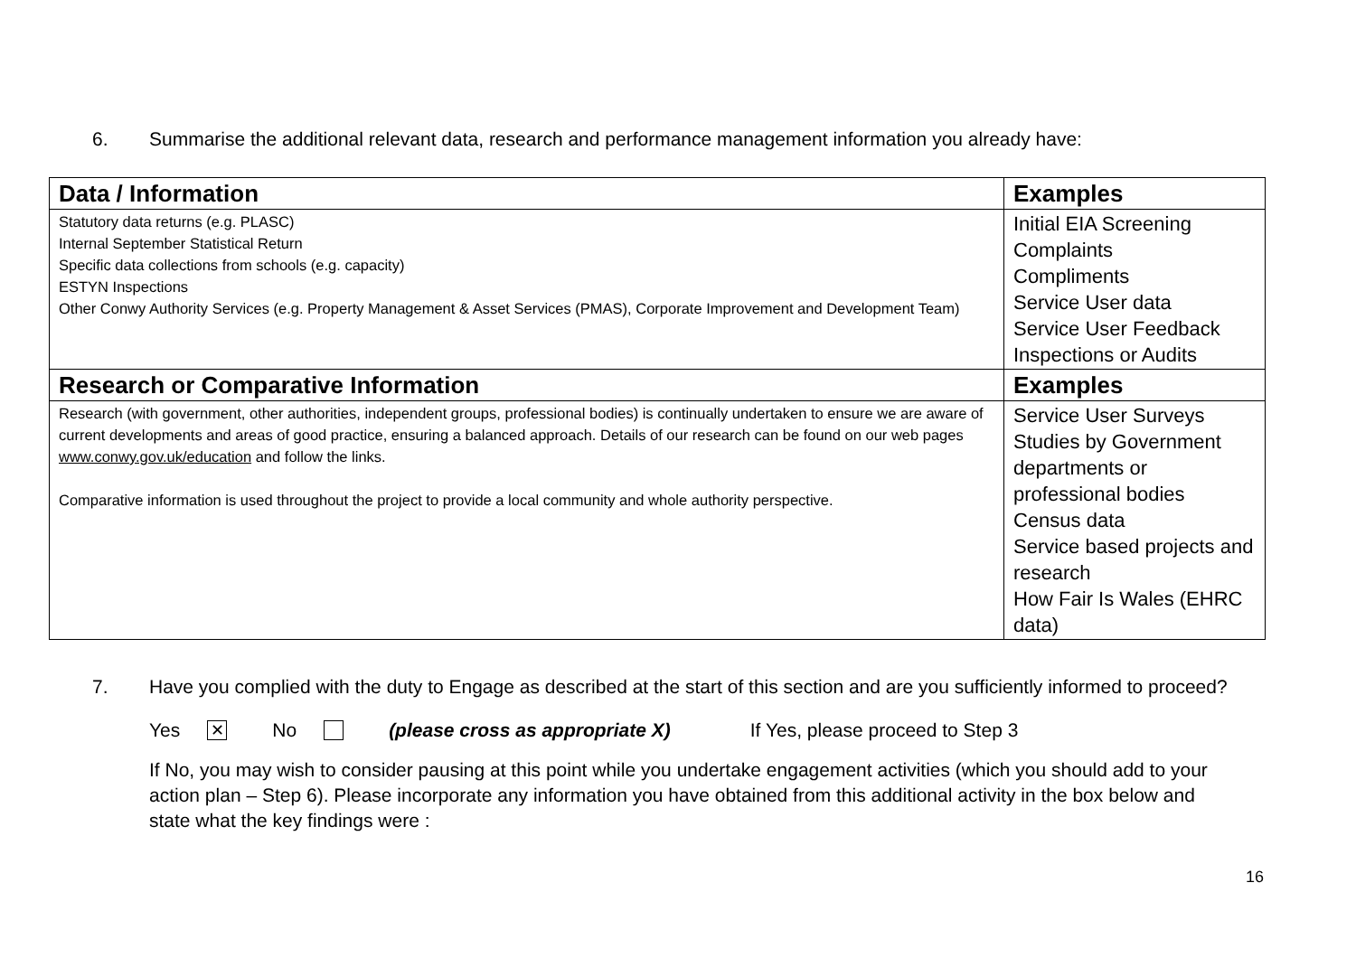6. Summarise the additional relevant data, research and performance management information you already have:
| Data / Information | Examples |
| --- | --- |
| Statutory data returns (e.g. PLASC) Internal September Statistical Return Specific data collections from schools (e.g. capacity) ESTYN Inspections Other Conwy Authority Services (e.g. Property Management & Asset Services (PMAS), Corporate Improvement and Development Team) | Initial EIA Screening Complaints Compliments Service User data Service User Feedback Inspections or Audits |
| Research or Comparative Information | Examples |
| Research (with government, other authorities, independent groups, professional bodies) is continually undertaken to ensure we are aware of current developments and areas of good practice, ensuring a balanced approach. Details of our research can be found on our web pages www.conwy.gov.uk/education and follow the links. Comparative information is used throughout the project to provide a local community and whole authority perspective. | Service User Surveys Studies by Government departments or professional bodies Census data Service based projects and research How Fair Is Wales (EHRC data) |
7. Have you complied with the duty to Engage as described at the start of this section and are you sufficiently informed to proceed?
Yes ✕ No (please cross as appropriate X) If Yes, please proceed to Step 3
If No, you may wish to consider pausing at this point while you undertake engagement activities (which you should add to your action plan – Step 6). Please incorporate any information you have obtained from this additional activity in the box below and state what the key findings were :
16